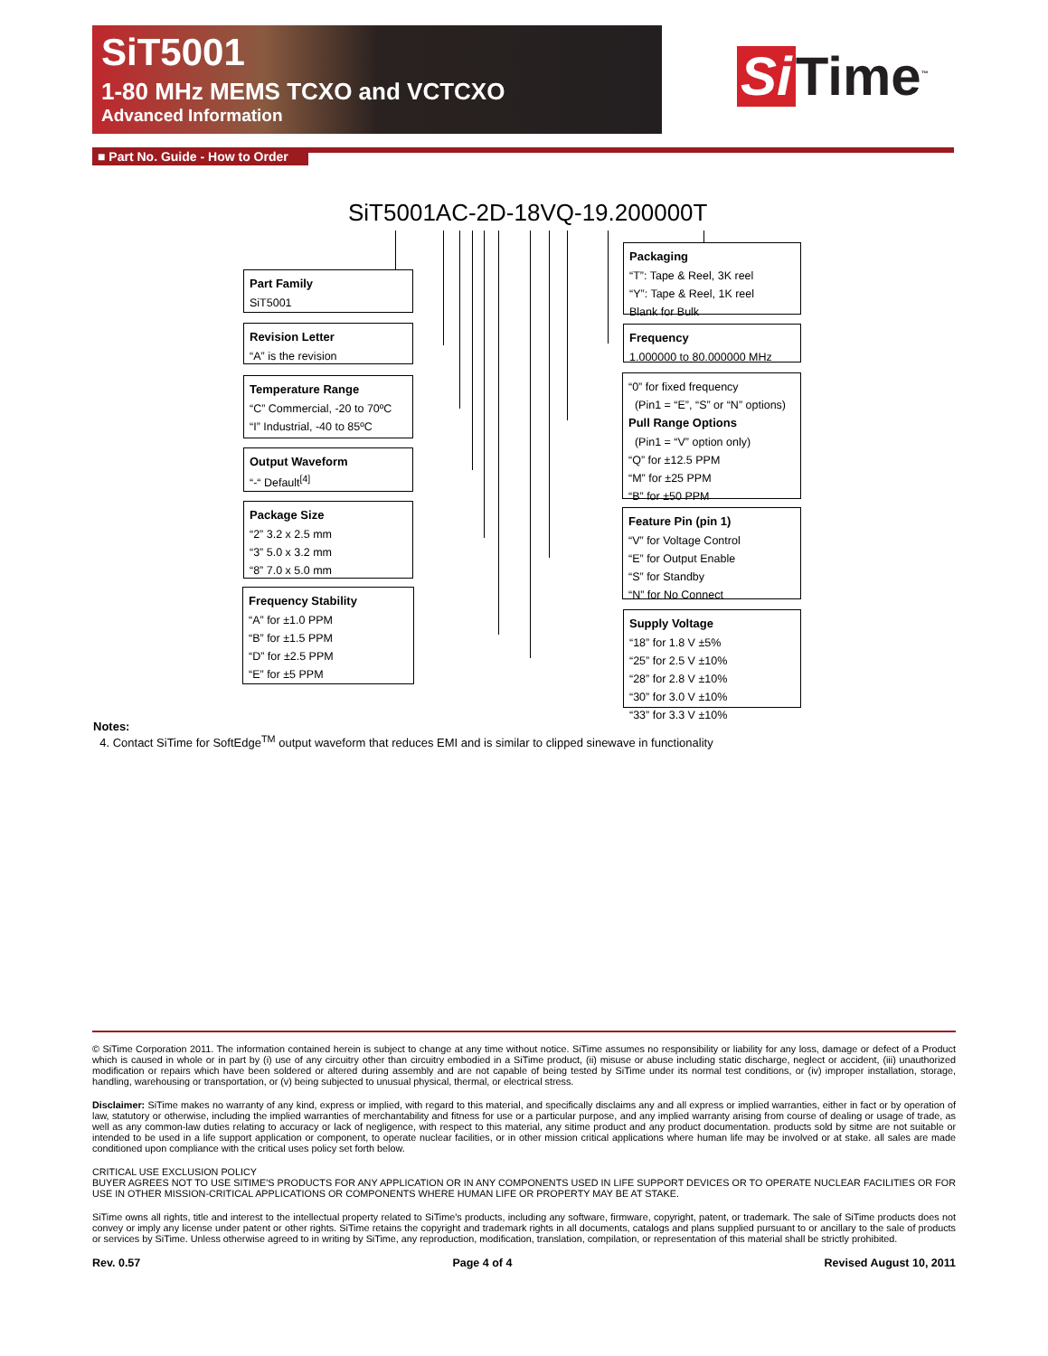SiT5001
1-80 MHz MEMS TCXO and VCTCXO
Advanced Information
Si Time<sup>™</sup>
■ Part No. Guide - How to Order
SiT5001AC-2D-18VQ-19.200000T
Part Family
SiT5001
Revision Letter
“A” is the revision
Temperature Range
“C” Commercial, -20 to 70ºC
“I” Industrial, -40 to 85ºC
Output Waveform
“-“ Default<sup>[4]</sup>
Package Size
“2” 3.2 x 2.5 mm
“3” 5.0 x 3.2 mm
“8” 7.0 x 5.0 mm
Frequency Stability
“A” for ±1.0 PPM
“B” for ±1.5 PPM
“D” for ±2.5 PPM
“E” for ±5 PPM
Packaging
“T”: Tape & Reel, 3K reel
“Y”: Tape & Reel, 1K reel
Blank for Bulk
Frequency
1.000000 to 80.000000 MHz
“0” for fixed frequency
(Pin1 = “E”, “S” or “N” options)
Pull Range Options
(Pin1 = “V” option only)
“Q” for ±12.5 PPM
“M” for ±25 PPM
“B” for ±50 PPM
Feature Pin (pin 1)
“V” for Voltage Control
“E” for Output Enable
“S” for Standby
“N” for No Connect
Supply Voltage
“18” for 1.8 V ±5%
“25” for 2.5 V ±10%
“28” for 2.8 V ±10%
“30” for 3.0 V ±10%
“33” for 3.3 V ±10%
Notes:
4. Contact SiTime for SoftEdge<sup>TM</sup> output waveform that reduces EMI and is similar to clipped sinewave in functionality
© SiTime Corporation 2011. The information contained herein is subject to change at any time without notice. SiTime assumes no responsibility or liability for any loss, damage or defect of a Product which is caused in whole or in part by (i) use of any circuitry other than circuitry embodied in a SiTime product, (ii) misuse or abuse including static discharge, neglect or accident, (iii) unauthorized modification or repairs which have been soldered or altered during assembly and are not capable of being tested by SiTime under its normal test conditions, or (iv) improper installation, storage, handling, warehousing or transportation, or (v) being subjected to unusual physical, thermal, or electrical stress.
Disclaimer: SiTime makes no warranty of any kind, express or implied, with regard to this material, and specifically disclaims any and all express or implied warranties, either in fact or by operation of law, statutory or otherwise, including the implied warranties of merchantability and fitness for use or a particular purpose, and any implied warranty arising from course of dealing or usage of trade, as well as any common-law duties relating to accuracy or lack of negligence, with respect to this material, any sitime product and any product documentation. products sold by sitme are not suitable or intended to be used in a life support application or component, to operate nuclear facilities, or in other mission critical applications where human life may be involved or at stake. all sales are made conditioned upon compliance with the critical uses policy set forth below.
CRITICAL USE EXCLUSION POLICY
BUYER AGREES NOT TO USE SITIME'S PRODUCTS FOR ANY APPLICATION OR IN ANY COMPONENTS USED IN LIFE SUPPORT DEVICES OR TO OPERATE NUCLEAR FACILITIES OR FOR USE IN OTHER MISSION-CRITICAL APPLICATIONS OR COMPONENTS WHERE HUMAN LIFE OR PROPERTY MAY BE AT STAKE.
SiTime owns all rights, title and interest to the intellectual property related to SiTime's products, including any software, firmware, copyright, patent, or trademark. The sale of SiTime products does not convey or imply any license under patent or other rights. SiTime retains the copyright and trademark rights in all documents, catalogs and plans supplied pursuant to or ancillary to the sale of products or services by SiTime. Unless otherwise agreed to in writing by SiTime, any reproduction, modification, translation, compilation, or representation of this material shall be strictly prohibited.
Rev. 0.57 Page 4 of 4 Revised August 10, 2011